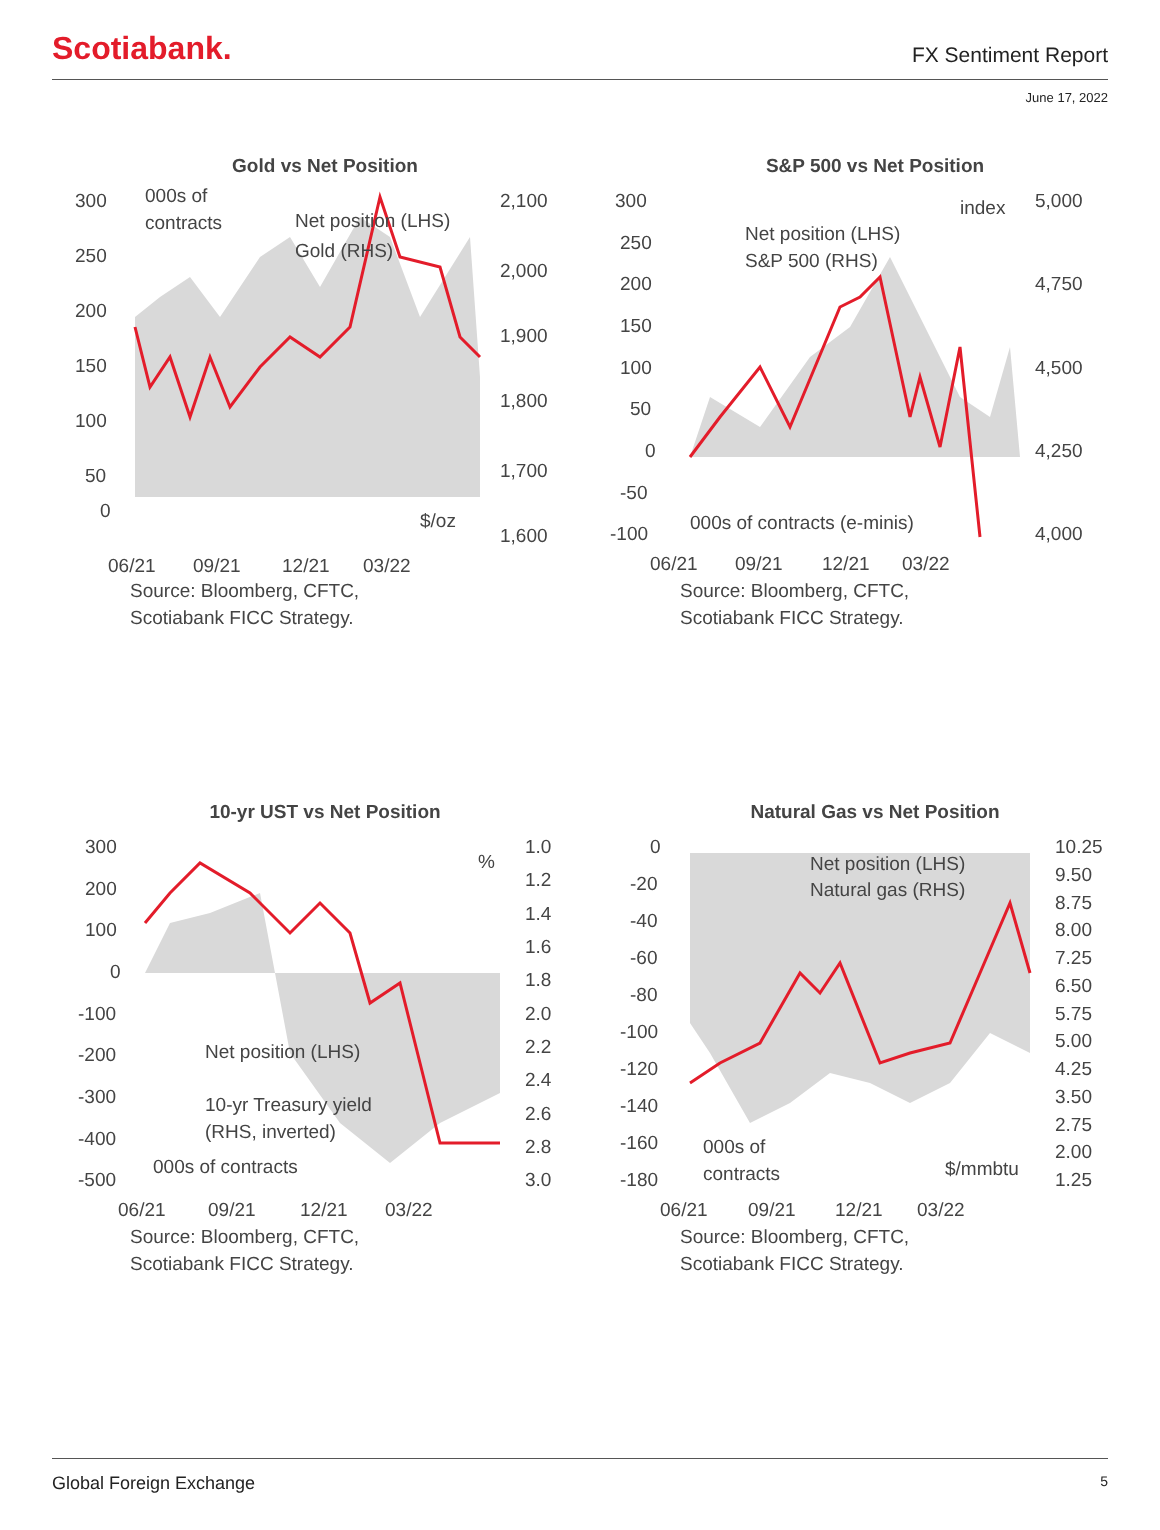Scotiabank. FX Sentiment Report
June 17, 2022
Gold vs Net Position
300
250
200
150
100
50
0
2,100
2,000
1,900
1,800
1,700
1,600
000s of
contracts
Net position (LHS)
Gold (RHS)
$/oz
06/21
09/21
12/21
03/22
Source: Bloomberg, CFTC,
Scotiabank FICC Strategy.
S&P 500 vs Net Position
300
250
200
150
100
50
0
-50
-100
5,000
4,750
4,500
4,250
4,000
index
Net position (LHS)
S&P 500 (RHS)
000s of contracts (e-minis)
06/21
09/21
12/21
03/22
Source: Bloomberg, CFTC,
Scotiabank FICC Strategy.
10-yr UST vs Net Position
300
200
100
0
-100
-200
-300
-400
-500
1.0
1.2
1.4
1.6
1.8
2.0
2.2
2.4
2.6
2.8
3.0
%
Net position (LHS)
10-yr Treasury yield
(RHS, inverted)
000s of contracts
06/21
09/21
12/21
03/22
Source: Bloomberg, CFTC,
Scotiabank FICC Strategy.
Natural Gas vs Net Position
0
-20
-40
-60
-80
-100
-120
-140
-160
-180
10.25
9.50
8.75
8.00
7.25
6.50
5.75
5.00
4.25
3.50
2.75
2.00
1.25
Net position (LHS)
Natural gas (RHS)
000s of
contracts
$/mmbtu
06/21
09/21
12/21
03/22
Source: Bloomberg, CFTC,
Scotiabank FICC Strategy.
Global Foreign Exchange 5